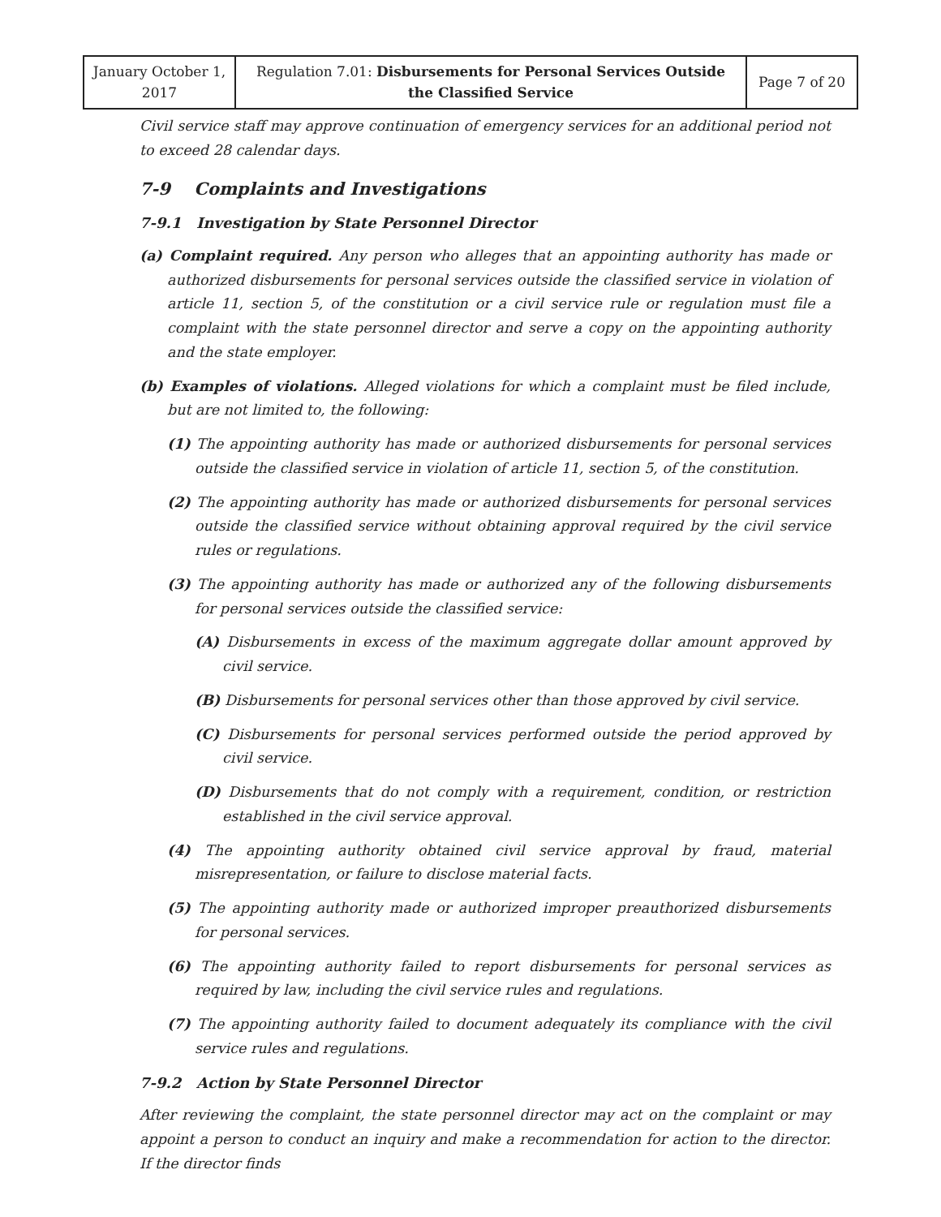| January October 1, 2017 | Regulation 7.01: Disbursements for Personal Services Outside the Classified Service | Page 7 of 20 |
Civil service staff may approve continuation of emergency services for an additional period not to exceed 28 calendar days.
7-9 Complaints and Investigations
7-9.1 Investigation by State Personnel Director
(a) Complaint required. Any person who alleges that an appointing authority has made or authorized disbursements for personal services outside the classified service in violation of article 11, section 5, of the constitution or a civil service rule or regulation must file a complaint with the state personnel director and serve a copy on the appointing authority and the state employer.
(b) Examples of violations. Alleged violations for which a complaint must be filed include, but are not limited to, the following:
(1) The appointing authority has made or authorized disbursements for personal services outside the classified service in violation of article 11, section 5, of the constitution.
(2) The appointing authority has made or authorized disbursements for personal services outside the classified service without obtaining approval required by the civil service rules or regulations.
(3) The appointing authority has made or authorized any of the following disbursements for personal services outside the classified service:
(A) Disbursements in excess of the maximum aggregate dollar amount approved by civil service.
(B) Disbursements for personal services other than those approved by civil service.
(C) Disbursements for personal services performed outside the period approved by civil service.
(D) Disbursements that do not comply with a requirement, condition, or restriction established in the civil service approval.
(4) The appointing authority obtained civil service approval by fraud, material misrepresentation, or failure to disclose material facts.
(5) The appointing authority made or authorized improper preauthorized disbursements for personal services.
(6) The appointing authority failed to report disbursements for personal services as required by law, including the civil service rules and regulations.
(7) The appointing authority failed to document adequately its compliance with the civil service rules and regulations.
7-9.2 Action by State Personnel Director
After reviewing the complaint, the state personnel director may act on the complaint or may appoint a person to conduct an inquiry and make a recommendation for action to the director. If the director finds